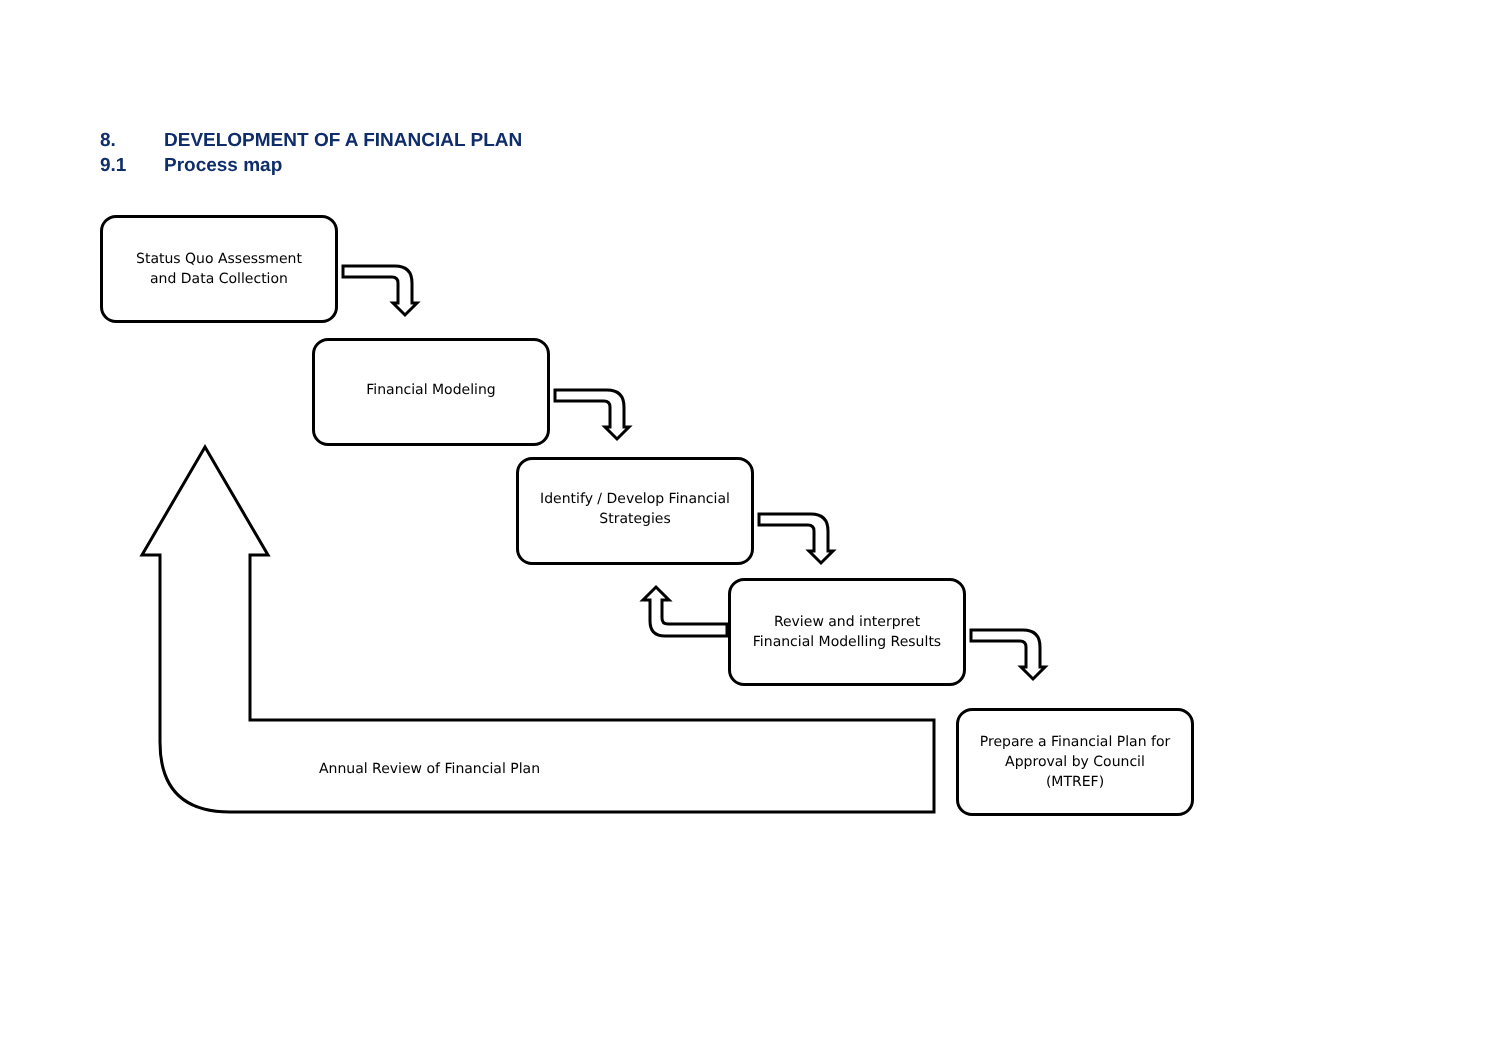8. DEVELOPMENT OF A FINANCIAL PLAN
9.1 Process map
Status Quo Assessment
and Data Collection
Financial Modeling
Identify / Develop Financial
Strategies
Review and interpret
Financial Modelling Results
Prepare a Financial Plan for
Approval by Council
(MTREF)
Annual Review of Financial Plan